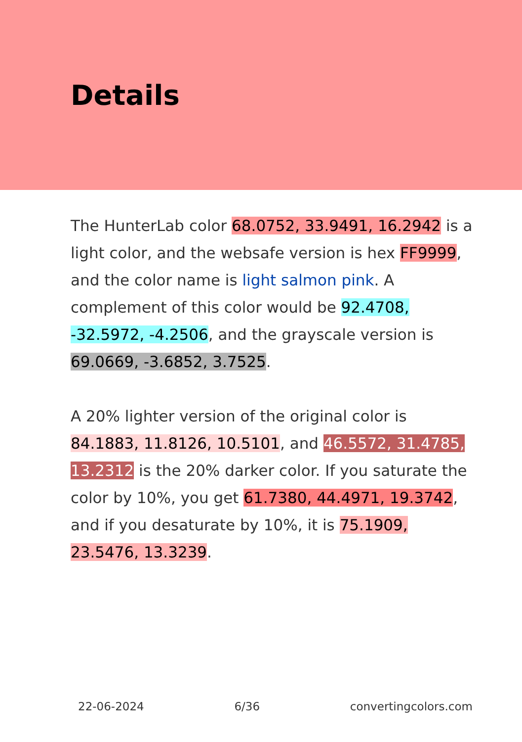Details
The HunterLab color 68.0752, 33.9491, 16.2942 is a light color, and the websafe version is hex FF9999, and the color name is light salmon pink. A complement of this color would be 92.4708, -32.5972, -4.2506, and the grayscale version is 69.0669, -3.6852, 3.7525.
A 20% lighter version of the original color is 84.1883, 11.8126, 10.5101, and 46.5572, 31.4785, 13.2312 is the 20% darker color. If you saturate the color by 10%, you get 61.7380, 44.4971, 19.3742, and if you desaturate by 10%, it is 75.1909, 23.5476, 13.3239.
22-06-2024 6/36 convertingcolors.com